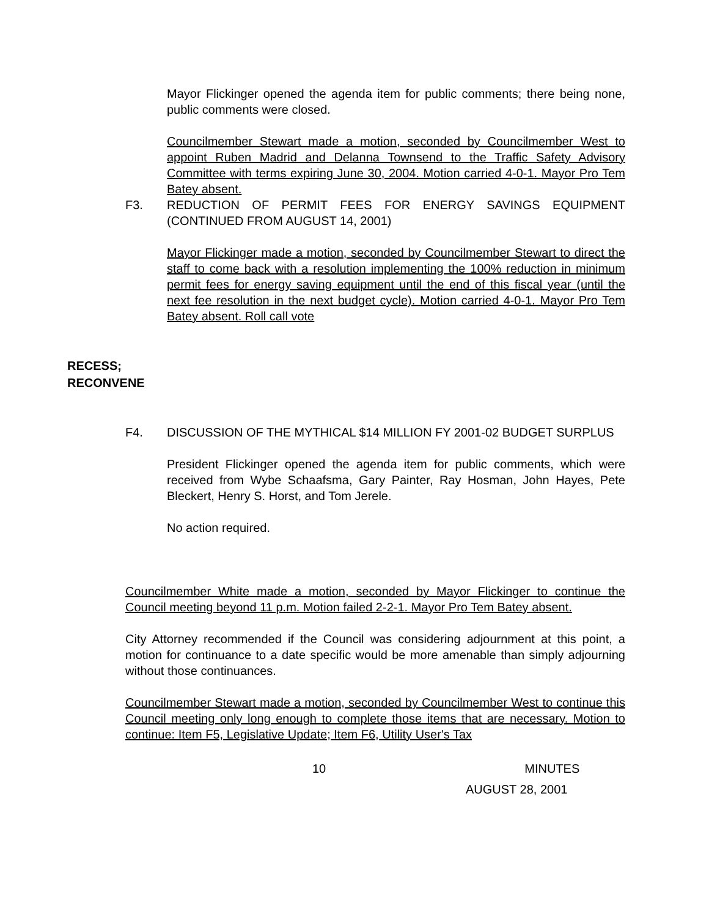Mayor Flickinger opened the agenda item for public comments; there being none, public comments were closed.
Councilmember Stewart made a motion, seconded by Councilmember West to appoint Ruben Madrid and Delanna Townsend to the Traffic Safety Advisory Committee with terms expiring June 30, 2004. Motion carried 4-0-1. Mayor Pro Tem Batey absent.
F3. REDUCTION OF PERMIT FEES FOR ENERGY SAVINGS EQUIPMENT (CONTINUED FROM AUGUST 14, 2001)
Mayor Flickinger made a motion, seconded by Councilmember Stewart to direct the staff to come back with a resolution implementing the 100% reduction in minimum permit fees for energy saving equipment until the end of this fiscal year (until the next fee resolution in the next budget cycle). Motion carried 4-0-1. Mayor Pro Tem Batey absent. Roll call vote
RECESS;
RECONVENE
F4. DISCUSSION OF THE MYTHICAL $14 MILLION FY 2001-02 BUDGET SURPLUS
President Flickinger opened the agenda item for public comments, which were received from Wybe Schaafsma, Gary Painter, Ray Hosman, John Hayes, Pete Bleckert, Henry S. Horst, and Tom Jerele.
No action required.
Councilmember White made a motion, seconded by Mayor Flickinger to continue the Council meeting beyond 11 p.m. Motion failed 2-2-1. Mayor Pro Tem Batey absent.
City Attorney recommended if the Council was considering adjournment at this point, a motion for continuance to a date specific would be more amenable than simply adjourning without those continuances.
Councilmember Stewart made a motion, seconded by Councilmember West to continue this Council meeting only long enough to complete those items that are necessary. Motion to continue: Item F5, Legislative Update; Item F6, Utility User's Tax
10 MINUTES
AUGUST 28, 2001